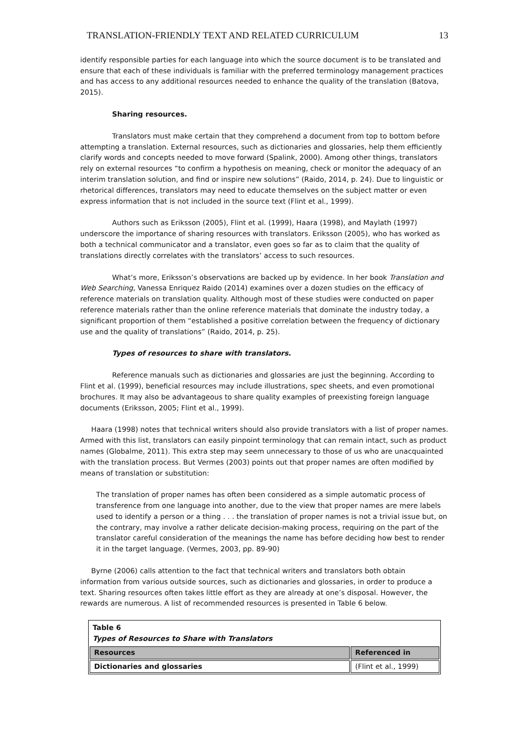TRANSLATION-FRIENDLY TEXT AND RELATED CURRICULUM 13
identify responsible parties for each language into which the source document is to be translated and ensure that each of these individuals is familiar with the preferred terminology management practices and has access to any additional resources needed to enhance the quality of the translation (Batova, 2015).
Sharing resources.
Translators must make certain that they comprehend a document from top to bottom before attempting a translation. External resources, such as dictionaries and glossaries, help them efficiently clarify words and concepts needed to move forward (Spalink, 2000). Among other things, translators rely on external resources “to confirm a hypothesis on meaning, check or monitor the adequacy of an interim translation solution, and find or inspire new solutions” (Raido, 2014, p. 24). Due to linguistic or rhetorical differences, translators may need to educate themselves on the subject matter or even express information that is not included in the source text (Flint et al., 1999).
Authors such as Eriksson (2005), Flint et al. (1999), Haara (1998), and Maylath (1997) underscore the importance of sharing resources with translators. Eriksson (2005), who has worked as both a technical communicator and a translator, even goes so far as to claim that the quality of translations directly correlates with the translators’ access to such resources.
What’s more, Eriksson’s observations are backed up by evidence. In her book Translation and Web Searching, Vanessa Enriquez Raido (2014) examines over a dozen studies on the efficacy of reference materials on translation quality. Although most of these studies were conducted on paper reference materials rather than the online reference materials that dominate the industry today, a significant proportion of them “established a positive correlation between the frequency of dictionary use and the quality of translations” (Raido, 2014, p. 25).
Types of resources to share with translators.
Reference manuals such as dictionaries and glossaries are just the beginning. According to Flint et al. (1999), beneficial resources may include illustrations, spec sheets, and even promotional brochures. It may also be advantageous to share quality examples of preexisting foreign language documents (Eriksson, 2005; Flint et al., 1999).
Haara (1998) notes that technical writers should also provide translators with a list of proper names. Armed with this list, translators can easily pinpoint terminology that can remain intact, such as product names (Globalme, 2011). This extra step may seem unnecessary to those of us who are unacquainted with the translation process. But Vermes (2003) points out that proper names are often modified by means of translation or substitution:
The translation of proper names has often been considered as a simple automatic process of transference from one language into another, due to the view that proper names are mere labels used to identify a person or a thing . . . the translation of proper names is not a trivial issue but, on the contrary, may involve a rather delicate decision-making process, requiring on the part of the translator careful consideration of the meanings the name has before deciding how best to render it in the target language. (Vermes, 2003, pp. 89-90)
Byrne (2006) calls attention to the fact that technical writers and translators both obtain information from various outside sources, such as dictionaries and glossaries, in order to produce a text. Sharing resources often takes little effort as they are already at one’s disposal. However, the rewards are numerous. A list of recommended resources is presented in Table 6 below.
| Table 6 Types of Resources to Share with Translators | |
| Resources | Referenced in |
| Dictionaries and glossaries | (Flint et al., 1999) |